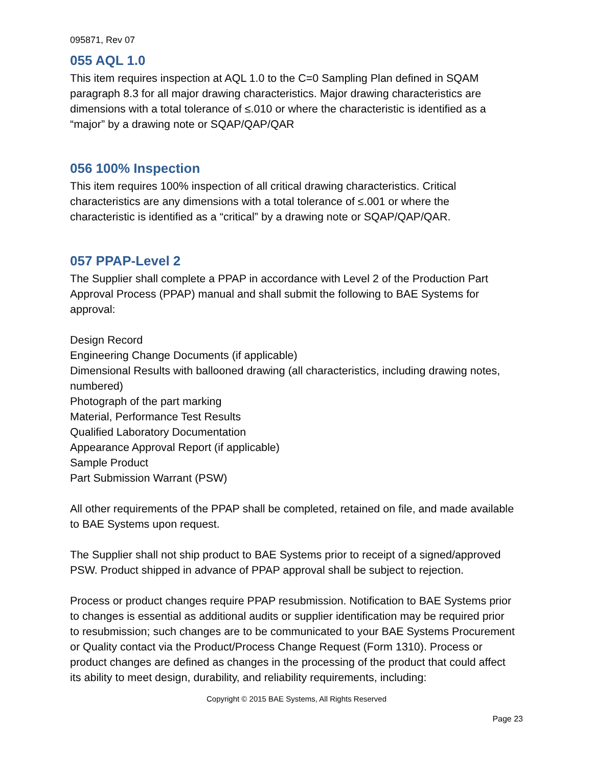095871, Rev 07
055 AQL 1.0
This item requires inspection at AQL 1.0 to the C=0 Sampling Plan defined in SQAM paragraph 8.3 for all major drawing characteristics. Major drawing characteristics are dimensions with a total tolerance of ≤.010 or where the characteristic is identified as a “major” by a drawing note or SQAP/QAP/QAR
056 100% Inspection
This item requires 100% inspection of all critical drawing characteristics. Critical characteristics are any dimensions with a total tolerance of ≤.001 or where the characteristic is identified as a “critical” by a drawing note or SQAP/QAP/QAR.
057 PPAP-Level 2
The Supplier shall complete a PPAP in accordance with Level 2 of the Production Part Approval Process (PPAP) manual and shall submit the following to BAE Systems for approval:
Design Record
Engineering Change Documents (if applicable)
Dimensional Results with ballooned drawing (all characteristics, including drawing notes, numbered)
Photograph of the part marking
Material, Performance Test Results
Qualified Laboratory Documentation
Appearance Approval Report (if applicable)
Sample Product
Part Submission Warrant (PSW)
All other requirements of the PPAP shall be completed, retained on file, and made available to BAE Systems upon request.
The Supplier shall not ship product to BAE Systems prior to receipt of a signed/approved PSW. Product shipped in advance of PPAP approval shall be subject to rejection.
Process or product changes require PPAP resubmission. Notification to BAE Systems prior to changes is essential as additional audits or supplier identification may be required prior to resubmission; such changes are to be communicated to your BAE Systems Procurement or Quality contact via the Product/Process Change Request (Form 1310). Process or product changes are defined as changes in the processing of the product that could affect its ability to meet design, durability, and reliability requirements, including:
Copyright © 2015 BAE Systems, All Rights Reserved
Page 23